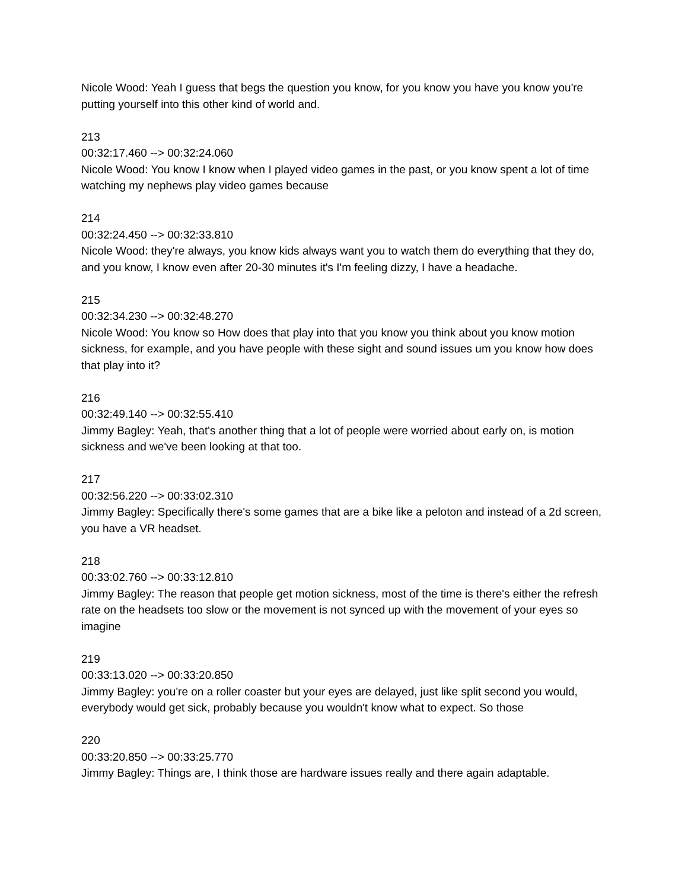Nicole Wood: Yeah I guess that begs the question you know, for you know you have you know you're putting yourself into this other kind of world and.
213
00:32:17.460 --> 00:32:24.060
Nicole Wood: You know I know when I played video games in the past, or you know spent a lot of time watching my nephews play video games because
214
00:32:24.450 --> 00:32:33.810
Nicole Wood: they're always, you know kids always want you to watch them do everything that they do, and you know, I know even after 20-30 minutes it's I'm feeling dizzy, I have a headache.
215
00:32:34.230 --> 00:32:48.270
Nicole Wood: You know so How does that play into that you know you think about you know motion sickness, for example, and you have people with these sight and sound issues um you know how does that play into it?
216
00:32:49.140 --> 00:32:55.410
Jimmy Bagley: Yeah, that's another thing that a lot of people were worried about early on, is motion sickness and we've been looking at that too.
217
00:32:56.220 --> 00:33:02.310
Jimmy Bagley: Specifically there's some games that are a bike like a peloton and instead of a 2d screen, you have a VR headset.
218
00:33:02.760 --> 00:33:12.810
Jimmy Bagley: The reason that people get motion sickness, most of the time is there's either the refresh rate on the headsets too slow or the movement is not synced up with the movement of your eyes so imagine
219
00:33:13.020 --> 00:33:20.850
Jimmy Bagley: you're on a roller coaster but your eyes are delayed, just like split second you would, everybody would get sick, probably because you wouldn't know what to expect. So those
220
00:33:20.850 --> 00:33:25.770
Jimmy Bagley: Things are, I think those are hardware issues really and there again adaptable.